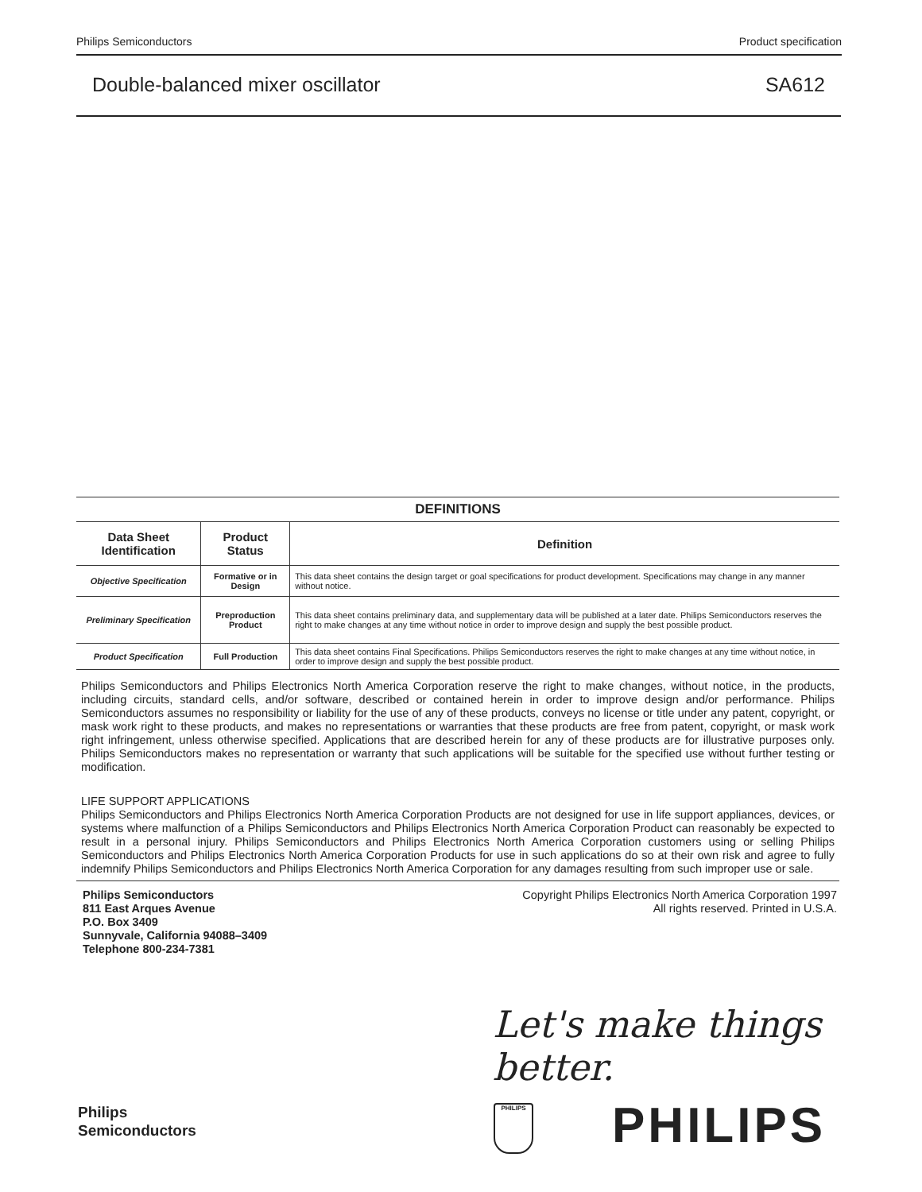Philips Semiconductors Product specification
Double-balanced mixer oscillator SA612
DEFINITIONS
| Data Sheet Identification | Product Status | Definition |
| --- | --- | --- |
| Objective Specification | Formative or in Design | This data sheet contains the design target or goal specifications for product development. Specifications may change in any manner without notice. |
| Preliminary Specification | Preproduction Product | This data sheet contains preliminary data, and supplementary data will be published at a later date. Philips Semiconductors reserves the right to make changes at any time without notice in order to improve design and supply the best possible product. |
| Product Specification | Full Production | This data sheet contains Final Specifications. Philips Semiconductors reserves the right to make changes at any time without notice, in order to improve design and supply the best possible product. |
Philips Semiconductors and Philips Electronics North America Corporation reserve the right to make changes, without notice, in the products, including circuits, standard cells, and/or software, described or contained herein in order to improve design and/or performance. Philips Semiconductors assumes no responsibility or liability for the use of any of these products, conveys no license or title under any patent, copyright, or mask work right to these products, and makes no representations or warranties that these products are free from patent, copyright, or mask work right infringement, unless otherwise specified. Applications that are described herein for any of these products are for illustrative purposes only. Philips Semiconductors makes no representation or warranty that such applications will be suitable for the specified use without further testing or modification.
LIFE SUPPORT APPLICATIONS
Philips Semiconductors and Philips Electronics North America Corporation Products are not designed for use in life support appliances, devices, or systems where malfunction of a Philips Semiconductors and Philips Electronics North America Corporation Product can reasonably be expected to result in a personal injury. Philips Semiconductors and Philips Electronics North America Corporation customers using or selling Philips Semiconductors and Philips Electronics North America Corporation Products for use in such applications do so at their own risk and agree to fully indemnify Philips Semiconductors and Philips Electronics North America Corporation for any damages resulting from such improper use or sale.
Philips Semiconductors
811 East Arques Avenue
P.O. Box 3409
Sunnyvale, California 94088–3409
Telephone 800-234-7381
Copyright Philips Electronics North America Corporation 1997
All rights reserved. Printed in U.S.A.
Let's make things better.
Philips
Semiconductors
PHILIPS PHILIPS